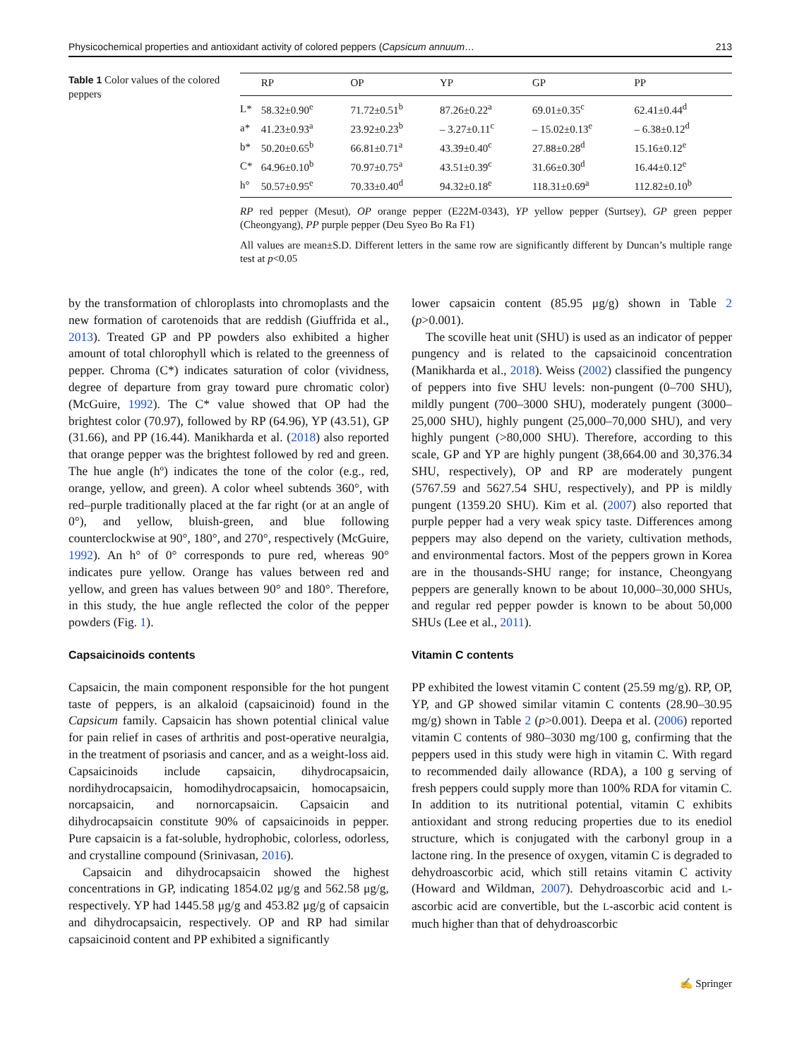Physicochemical properties and antioxidant activity of colored peppers (Capsicum annuum… 213
Table 1 Color values of the colored peppers
| | RP | OP | YP | GP | PP |
| --- | --- | --- | --- | --- | --- |
| L* | 58.32±0.90<sup>e</sup> | 71.72±0.51<sup>b</sup> | 87.26±0.22<sup>a</sup> | 69.01±0.35<sup>c</sup> | 62.41±0.44<sup>d</sup> |
| a* | 41.23±0.93<sup>a</sup> | 23.92±0.23<sup>b</sup> | – 3.27±0.11<sup>c</sup> | – 15.02±0.13<sup>e</sup> | – 6.38±0.12<sup>d</sup> |
| b* | 50.20±0.65<sup>b</sup> | 66.81±0.71<sup>a</sup> | 43.39±0.40<sup>c</sup> | 27.88±0.28<sup>d</sup> | 15.16±0.12<sup>e</sup> |
| C* | 64.96±0.10<sup>b</sup> | 70.97±0.75<sup>a</sup> | 43.51±0.39<sup>c</sup> | 31.66±0.30<sup>d</sup> | 16.44±0.12<sup>e</sup> |
| h° | 50.57±0.95<sup>e</sup> | 70.33±0.40<sup>d</sup> | 94.32±0.18<sup>e</sup> | 118.31±0.69<sup>a</sup> | 112.82±0.10<sup>b</sup> |
RP red pepper (Mesut), OP orange pepper (E22M-0343), YP yellow pepper (Surtsey), GP green pepper (Cheongyang), PP purple pepper (Deu Syeo Bo Ra F1)
All values are mean±S.D. Different letters in the same row are significantly different by Duncan’s multiple range test at p<0.05
by the transformation of chloroplasts into chromoplasts and the new formation of carotenoids that are reddish (Giuffrida et al., 2013). Treated GP and PP powders also exhibited a higher amount of total chlorophyll which is related to the greenness of pepper. Chroma (C*) indicates saturation of color (vividness, degree of departure from gray toward pure chromatic color) (McGuire, 1992). The C* value showed that OP had the brightest color (70.97), followed by RP (64.96), YP (43.51), GP (31.66), and PP (16.44). Manikharda et al. (2018) also reported that orange pepper was the brightest followed by red and green. The hue angle (hº) indicates the tone of the color (e.g., red, orange, yellow, and green). A color wheel subtends 360°, with red–purple traditionally placed at the far right (or at an angle of 0°), and yellow, bluish-green, and blue following counterclockwise at 90°, 180°, and 270°, respectively (McGuire, 1992). An h° of 0° corresponds to pure red, whereas 90° indicates pure yellow. Orange has values between red and yellow, and green has values between 90° and 180°. Therefore, in this study, the hue angle reflected the color of the pepper powders (Fig. 1).
Capsaicinoids contents
Capsaicin, the main component responsible for the hot pungent taste of peppers, is an alkaloid (capsaicinoid) found in the Capsicum family. Capsaicin has shown potential clinical value for pain relief in cases of arthritis and post-operative neuralgia, in the treatment of psoriasis and cancer, and as a weight-loss aid. Capsaicinoids include capsaicin, dihydrocapsaicin, nordihydrocapsaicin, homodihydrocapsaicin, homocapsaicin, norcapsaicin, and nornorcapsaicin. Capsaicin and dihydrocapsaicin constitute 90% of capsaicinoids in pepper. Pure capsaicin is a fat-soluble, hydrophobic, colorless, odorless, and crystalline compound (Srinivasan, 2016).
Capsaicin and dihydrocapsaicin showed the highest concentrations in GP, indicating 1854.02 μg/g and 562.58 μg/g, respectively. YP had 1445.58 μg/g and 453.82 μg/g of capsaicin and dihydrocapsaicin, respectively. OP and RP had similar capsaicinoid content and PP exhibited a significantly
lower capsaicin content (85.95 μg/g) shown in Table 2 (p>0.001).
The scoville heat unit (SHU) is used as an indicator of pepper pungency and is related to the capsaicinoid concentration (Manikharda et al., 2018). Weiss (2002) classified the pungency of peppers into five SHU levels: non-pungent (0–700 SHU), mildly pungent (700–3000 SHU), moderately pungent (3000–25,000 SHU), highly pungent (25,000–70,000 SHU), and very highly pungent (>80,000 SHU). Therefore, according to this scale, GP and YP are highly pungent (38,664.00 and 30,376.34 SHU, respectively), OP and RP are moderately pungent (5767.59 and 5627.54 SHU, respectively), and PP is mildly pungent (1359.20 SHU). Kim et al. (2007) also reported that purple pepper had a very weak spicy taste. Differences among peppers may also depend on the variety, cultivation methods, and environmental factors. Most of the peppers grown in Korea are in the thousands-SHU range; for instance, Cheongyang peppers are generally known to be about 10,000–30,000 SHUs, and regular red pepper powder is known to be about 50,000 SHUs (Lee et al., 2011).
Vitamin C contents
PP exhibited the lowest vitamin C content (25.59 mg/g). RP, OP, YP, and GP showed similar vitamin C contents (28.90–30.95 mg/g) shown in Table 2 (p>0.001). Deepa et al. (2006) reported vitamin C contents of 980–3030 mg/100 g, confirming that the peppers used in this study were high in vitamin C. With regard to recommended daily allowance (RDA), a 100 g serving of fresh peppers could supply more than 100% RDA for vitamin C. In addition to its nutritional potential, vitamin C exhibits antioxidant and strong reducing properties due to its enediol structure, which is conjugated with the carbonyl group in a lactone ring. In the presence of oxygen, vitamin C is degraded to dehydroascorbic acid, which still retains vitamin C activity (Howard and Wildman, 2007). Dehydroascorbic acid and L-ascorbic acid are convertible, but the L-ascorbic acid content is much higher than that of dehydroascorbic
✍ Springer